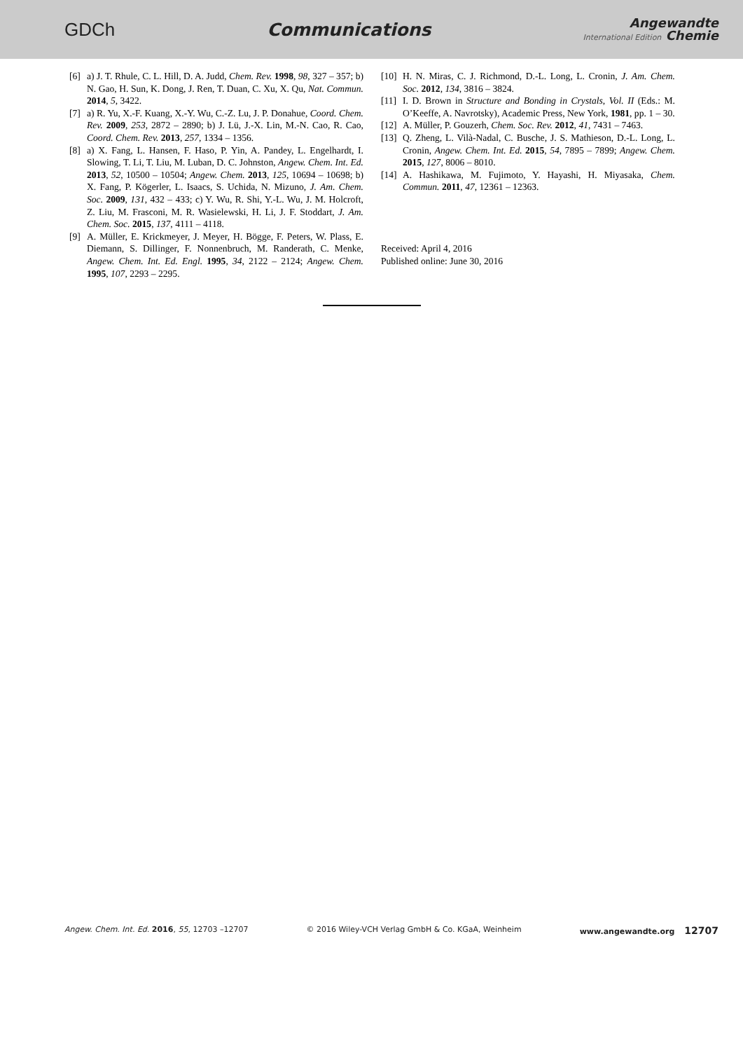GDCh Communications
Angewandte
International Edition Chemie
[6] a) J. T. Rhule, C. L. Hill, D. A. Judd, Chem. Rev. 1998, 98, 327 – 357; b) N. Gao, H. Sun, K. Dong, J. Ren, T. Duan, C. Xu, X. Qu, Nat. Commun. 2014, 5, 3422.
[7] a) R. Yu, X.-F. Kuang, X.-Y. Wu, C.-Z. Lu, J. P. Donahue, Coord. Chem. Rev. 2009, 253, 2872 – 2890; b) J. Lü, J.-X. Lin, M.-N. Cao, R. Cao, Coord. Chem. Rev. 2013, 257, 1334 – 1356.
[8] a) X. Fang, L. Hansen, F. Haso, P. Yin, A. Pandey, L. Engelhardt, I. Slowing, T. Li, T. Liu, M. Luban, D. C. Johnston, Angew. Chem. Int. Ed. 2013, 52, 10500 – 10504; Angew. Chem. 2013, 125, 10694 – 10698; b) X. Fang, P. Kögerler, L. Isaacs, S. Uchida, N. Mizuno, J. Am. Chem. Soc. 2009, 131, 432 – 433; c) Y. Wu, R. Shi, Y.-L. Wu, J. M. Holcroft, Z. Liu, M. Frasconi, M. R. Wasielewski, H. Li, J. F. Stoddart, J. Am. Chem. Soc. 2015, 137, 4111 – 4118.
[9] A. Müller, E. Krickmeyer, J. Meyer, H. Bögge, F. Peters, W. Plass, E. Diemann, S. Dillinger, F. Nonnenbruch, M. Randerath, C. Menke, Angew. Chem. Int. Ed. Engl. 1995, 34, 2122 – 2124; Angew. Chem. 1995, 107, 2293 – 2295.
[10] H. N. Miras, C. J. Richmond, D.-L. Long, L. Cronin, J. Am. Chem. Soc. 2012, 134, 3816 – 3824.
[11] I. D. Brown in Structure and Bonding in Crystals, Vol. II (Eds.: M. O’Keeffe, A. Navrotsky), Academic Press, New York, 1981, pp. 1 – 30.
[12] A. Müller, P. Gouzerh, Chem. Soc. Rev. 2012, 41, 7431 – 7463.
[13] Q. Zheng, L. Vilà-Nadal, C. Busche, J. S. Mathieson, D.-L. Long, L. Cronin, Angew. Chem. Int. Ed. 2015, 54, 7895 – 7899; Angew. Chem. 2015, 127, 8006 – 8010.
[14] A. Hashikawa, M. Fujimoto, Y. Hayashi, H. Miyasaka, Chem. Commun. 2011, 47, 12361 – 12363.
Received: April 4, 2016
Published online: June 30, 2016
Angew. Chem. Int. Ed. 2016, 55, 12703 –12707 © 2016 Wiley-VCH Verlag GmbH & Co. KGaA, Weinheim www.angewandte.org 12707